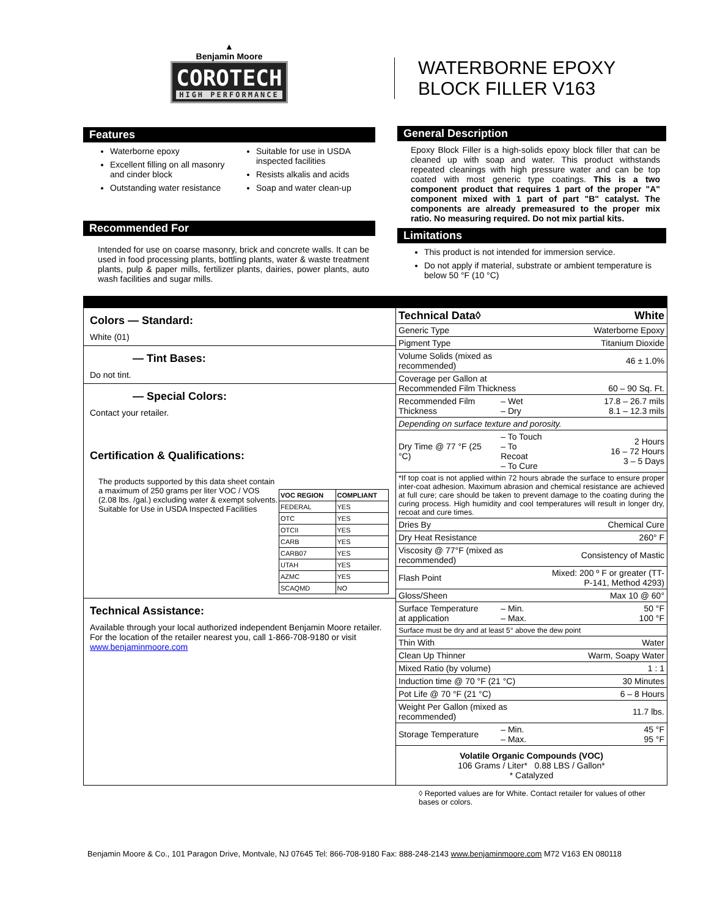▲
Benjamin Moore
COROTECH HIGH PERFORMANCE
Features
Waterborne epoxy
Excellent filling on all masonry and cinder block
Outstanding water resistance
Suitable for use in USDA inspected facilities
Resists alkalis and acids
Soap and water clean-up
Recommended For
Intended for use on coarse masonry, brick and concrete walls. It can be used in food processing plants, bottling plants, water & waste treatment plants, pulp & paper mills, fertilizer plants, dairies, power plants, auto wash facilities and sugar mills.
WATERBORNE EPOXY
BLOCK FILLER V163
General Description
Epoxy Block Filler is a high-solids epoxy block filler that can be cleaned up with soap and water. This product withstands repeated cleanings with high pressure water and can be top coated with most generic type coatings. This is a two component product that requires 1 part of the proper "A" component mixed with 1 part of part "B" catalyst. The components are already premeasured to the proper mix ratio. No measuring required. Do not mix partial kits.
Limitations
This product is not intended for immersion service.
Do not apply if material, substrate or ambient temperature is below 50 °F (10 °C)
Colors — Standard:
White (01)
— Tint Bases:
Do not tint.
— Special Colors:
Contact your retailer.
Certification & Qualifications:
The products supported by this data sheet contain a maximum of 250 grams per liter VOC / VOS (2.08 lbs. /gal.) excluding water & exempt solvents.
Suitable for Use in USDA Inspected Facilities
| VOC REGION | COMPLIANT |
| --- | --- |
| FEDERAL | YES |
| OTC | YES |
| OTCII | YES |
| CARB | YES |
| CARB07 | YES |
| UTAH | YES |
| AZMC | YES |
| SCAQMD | NO |
Technical Assistance:
Available through your local authorized independent Benjamin Moore retailer. For the location of the retailer nearest you, call 1-866-708-9180 or visit www.benjaminmoore.com
| Technical Data◊ | | White |
| Generic Type | | Waterborne Epoxy |
| Pigment Type | | Titanium Dioxide |
| Volume Solids (mixed as recommended) | | 46 ± 1.0% |
| Coverage per Gallon at Recommended Film Thickness | | 60 – 90 Sq. Ft. |
| Recommended Film Thickness | – Wet – Dry | 17.8 – 26.7 mils 8.1 – 12.3 mils |
| Depending on surface texture and porosity. | | |
| Dry Time @ 77 °F (25 °C) | – To Touch – To Recoat – To Cure | 2 Hours 16 – 72 Hours 3 – 5 Days |
| *If top coat is not applied within 72 hours abrade the surface to ensure proper inter-coat adhesion. Maximum abrasion and chemical resistance are achieved at full cure; care should be taken to prevent damage to the coating during the curing process. High humidity and cool temperatures will result in longer dry, recoat and cure times. | | |
| Dries By | | Chemical Cure |
| Dry Heat Resistance | | 260° F |
| Viscosity @ 77°F (mixed as recommended) | | Consistency of Mastic |
| Flash Point | | Mixed: 200 º F or greater (TT-P-141, Method 4293) |
| Gloss/Sheen | | Max 10 @ 60° |
| Surface Temperature at application | – Min. – Max. | 50 °F 100 °F |
| Surface must be dry and at least 5° above the dew point | | |
| Thin With | | Water |
| Clean Up Thinner | | Warm, Soapy Water |
| Mixed Ratio (by volume) | | 1 : 1 |
| Induction time @ 70 °F (21 °C) | | 30 Minutes |
| Pot Life @ 70 °F (21 °C) | | 6 – 8 Hours |
| Weight Per Gallon (mixed as recommended) | | 11.7 lbs. |
| Storage Temperature | – Min. – Max. | 45 °F 95 °F |
| Volatile Organic Compounds (VOC) 106 Grams / Liter* 0.88 LBS / Gallon* * Catalyzed | | |
◊ Reported values are for White. Contact retailer for values of other bases or colors.
Benjamin Moore & Co., 101 Paragon Drive, Montvale, NJ 07645 Tel: 866-708-9180 Fax: 888-248-2143 www.benjaminmoore.com M72 V163 EN 080118